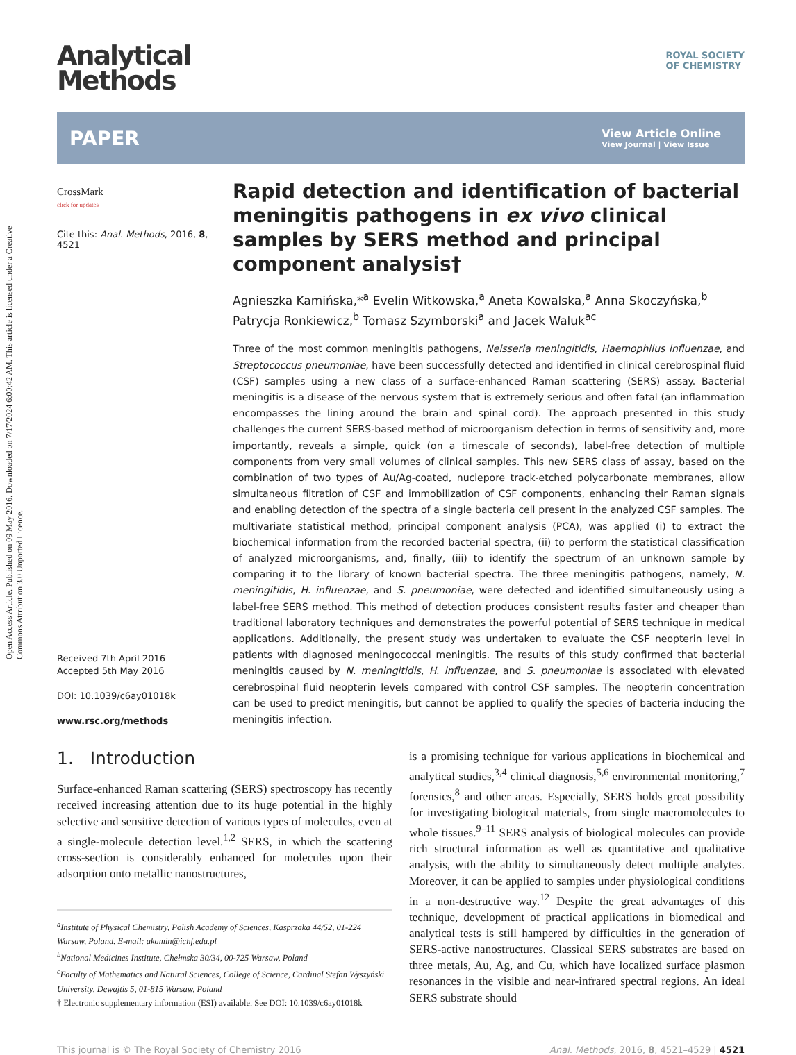Open Access Article. Published on 09 May 2016. Downloaded on 7/17/2024 6:00:42 AM. This article is licensed under a Creative Commons Attribution 3.0 Unported Licence.
Analytical
Methods
ROYAL SOCIETY
OF CHEMISTRY
PAPER View Article Online
View Journal | View Issue
CrossMark
click for updates
Cite this: Anal. Methods, 2016, 8, 4521
Received 7th April 2016
Accepted 5th May 2016
DOI: 10.1039/c6ay01018k
www.rsc.org/methods
Rapid detection and identification of bacterial meningitis pathogens in ex vivo clinical samples by SERS method and principal component analysis†
Agnieszka Kamińska,*<sup>a</sup> Evelin Witkowska,<sup>a</sup> Aneta Kowalska,<sup>a</sup> Anna Skoczyńska,<sup>b</sup> Patrycja Ronkiewicz,<sup>b</sup> Tomasz Szymborski<sup>a</sup> and Jacek Waluk<sup>ac</sup>
Three of the most common meningitis pathogens, Neisseria meningitidis, Haemophilus influenzae, and Streptococcus pneumoniae, have been successfully detected and identified in clinical cerebrospinal fluid (CSF) samples using a new class of a surface-enhanced Raman scattering (SERS) assay. Bacterial meningitis is a disease of the nervous system that is extremely serious and often fatal (an inflammation encompasses the lining around the brain and spinal cord). The approach presented in this study challenges the current SERS-based method of microorganism detection in terms of sensitivity and, more importantly, reveals a simple, quick (on a timescale of seconds), label-free detection of multiple components from very small volumes of clinical samples. This new SERS class of assay, based on the combination of two types of Au/Ag-coated, nuclepore track-etched polycarbonate membranes, allow simultaneous filtration of CSF and immobilization of CSF components, enhancing their Raman signals and enabling detection of the spectra of a single bacteria cell present in the analyzed CSF samples. The multivariate statistical method, principal component analysis (PCA), was applied (i) to extract the biochemical information from the recorded bacterial spectra, (ii) to perform the statistical classification of analyzed microorganisms, and, finally, (iii) to identify the spectrum of an unknown sample by comparing it to the library of known bacterial spectra. The three meningitis pathogens, namely, N. meningitidis, H. influenzae, and S. pneumoniae, were detected and identified simultaneously using a label-free SERS method. This method of detection produces consistent results faster and cheaper than traditional laboratory techniques and demonstrates the powerful potential of SERS technique in medical applications. Additionally, the present study was undertaken to evaluate the CSF neopterin level in patients with diagnosed meningococcal meningitis. The results of this study confirmed that bacterial meningitis caused by N. meningitidis, H. influenzae, and S. pneumoniae is associated with elevated cerebrospinal fluid neopterin levels compared with control CSF samples. The neopterin concentration can be used to predict meningitis, but cannot be applied to qualify the species of bacteria inducing the meningitis infection.
1. Introduction
Surface-enhanced Raman scattering (SERS) spectroscopy has recently received increasing attention due to its huge potential in the highly selective and sensitive detection of various types of molecules, even at a single-molecule detection level.<sup>1,2</sup> SERS, in which the scattering cross-section is considerably enhanced for molecules upon their adsorption onto metallic nanostructures,
<sup>a</sup> Institute of Physical Chemistry, Polish Academy of Sciences, Kasprzaka 44/52, 01-224 Warsaw, Poland. E-mail: akamin@ichf.edu.pl
<sup>b</sup> National Medicines Institute, Chełmska 30/34, 00-725 Warsaw, Poland
<sup>c</sup> Faculty of Mathematics and Natural Sciences, College of Science, Cardinal Stefan Wyszyński University, Dewajtis 5, 01-815 Warsaw, Poland
† Electronic supplementary information (ESI) available. See DOI: 10.1039/c6ay01018k
is a promising technique for various applications in biochemical and analytical studies,<sup>3,4</sup> clinical diagnosis,<sup>5,6</sup> environmental monitoring,<sup>7</sup> forensics,<sup>8</sup> and other areas. Especially, SERS holds great possibility for investigating biological materials, from single macromolecules to whole tissues.<sup>9–11</sup> SERS analysis of biological molecules can provide rich structural information as well as quantitative and qualitative analysis, with the ability to simultaneously detect multiple analytes. Moreover, it can be applied to samples under physiological conditions in a non-destructive way.<sup>12</sup> Despite the great advantages of this technique, development of practical applications in biomedical and analytical tests is still hampered by difficulties in the generation of SERS-active nanostructures. Classical SERS substrates are based on three metals, Au, Ag, and Cu, which have localized surface plasmon resonances in the visible and near-infrared spectral regions. An ideal SERS substrate should
This journal is © The Royal Society of Chemistry 2016 Anal. Methods, 2016, 8, 4521–4529 | 4521